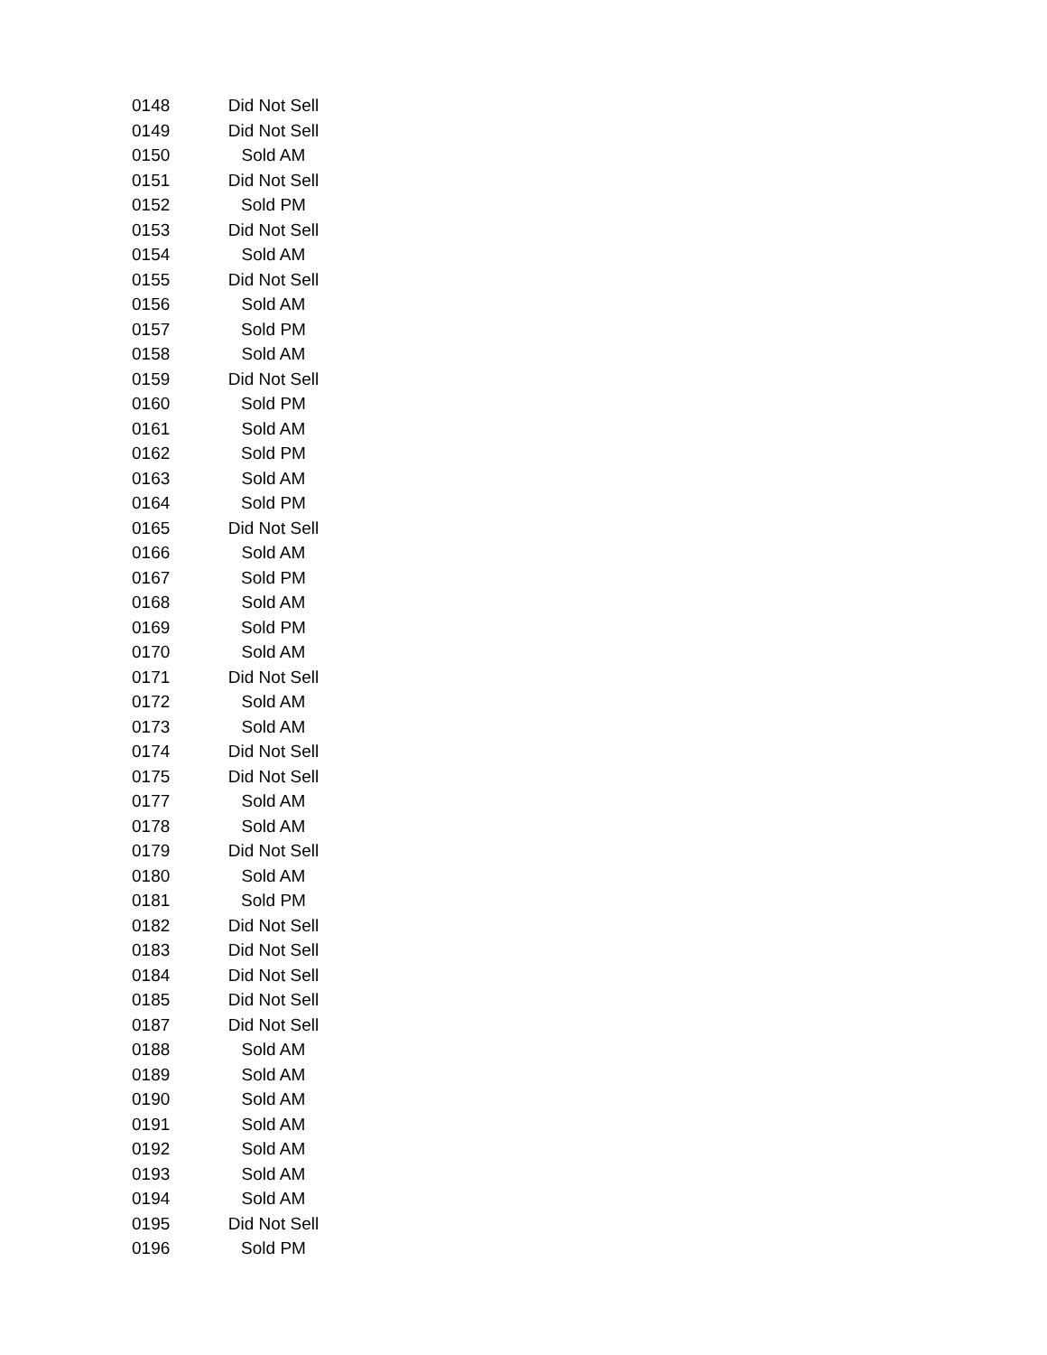| 0148 | Did Not Sell |
| 0149 | Did Not Sell |
| 0150 | Sold AM |
| 0151 | Did Not Sell |
| 0152 | Sold PM |
| 0153 | Did Not Sell |
| 0154 | Sold AM |
| 0155 | Did Not Sell |
| 0156 | Sold AM |
| 0157 | Sold PM |
| 0158 | Sold AM |
| 0159 | Did Not Sell |
| 0160 | Sold PM |
| 0161 | Sold AM |
| 0162 | Sold PM |
| 0163 | Sold AM |
| 0164 | Sold PM |
| 0165 | Did Not Sell |
| 0166 | Sold AM |
| 0167 | Sold PM |
| 0168 | Sold AM |
| 0169 | Sold PM |
| 0170 | Sold AM |
| 0171 | Did Not Sell |
| 0172 | Sold AM |
| 0173 | Sold AM |
| 0174 | Did Not Sell |
| 0175 | Did Not Sell |
| 0177 | Sold AM |
| 0178 | Sold AM |
| 0179 | Did Not Sell |
| 0180 | Sold AM |
| 0181 | Sold PM |
| 0182 | Did Not Sell |
| 0183 | Did Not Sell |
| 0184 | Did Not Sell |
| 0185 | Did Not Sell |
| 0187 | Did Not Sell |
| 0188 | Sold AM |
| 0189 | Sold AM |
| 0190 | Sold AM |
| 0191 | Sold AM |
| 0192 | Sold AM |
| 0193 | Sold AM |
| 0194 | Sold AM |
| 0195 | Did Not Sell |
| 0196 | Sold PM |